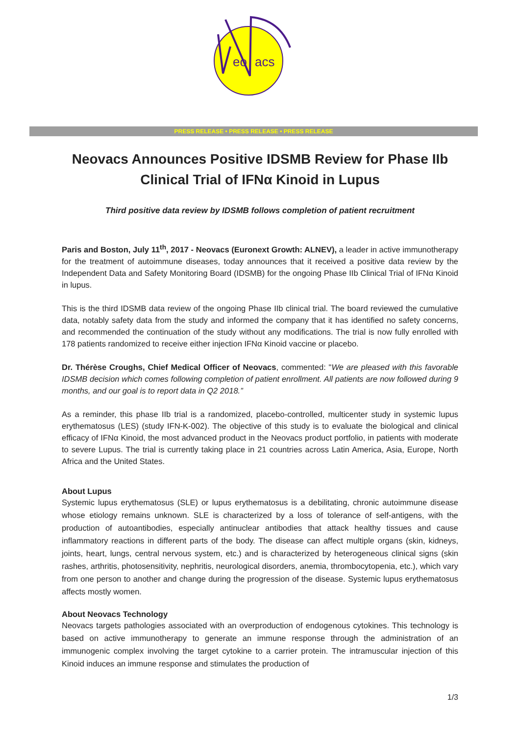eo
acs
PRESS RELEASE • PRESS RELEASE • PRESS RELEASE
Neovacs Announces Positive IDSMB Review for Phase IIb Clinical Trial of IFNα Kinoid in Lupus
Third positive data review by IDSMB follows completion of patient recruitment
Paris and Boston, July 11<sup>th</sup>, 2017 - Neovacs (Euronext Growth: ALNEV), a leader in active immunotherapy for the treatment of autoimmune diseases, today announces that it received a positive data review by the Independent Data and Safety Monitoring Board (IDSMB) for the ongoing Phase IIb Clinical Trial of IFNα Kinoid in lupus.
This is the third IDSMB data review of the ongoing Phase IIb clinical trial. The board reviewed the cumulative data, notably safety data from the study and informed the company that it has identified no safety concerns, and recommended the continuation of the study without any modifications. The trial is now fully enrolled with 178 patients randomized to receive either injection IFNα Kinoid vaccine or placebo.
Dr. Thérèse Croughs, Chief Medical Officer of Neovacs, commented: "We are pleased with this favorable IDSMB decision which comes following completion of patient enrollment. All patients are now followed during 9 months, and our goal is to report data in Q2 2018.”
As a reminder, this phase IIb trial is a randomized, placebo-controlled, multicenter study in systemic lupus erythematosus (LES) (study IFN-K-002). The objective of this study is to evaluate the biological and clinical efficacy of IFNα Kinoid, the most advanced product in the Neovacs product portfolio, in patients with moderate to severe Lupus. The trial is currently taking place in 21 countries across Latin America, Asia, Europe, North Africa and the United States.
About Lupus
Systemic lupus erythematosus (SLE) or lupus erythematosus is a debilitating, chronic autoimmune disease whose etiology remains unknown. SLE is characterized by a loss of tolerance of self-antigens, with the production of autoantibodies, especially antinuclear antibodies that attack healthy tissues and cause inflammatory reactions in different parts of the body. The disease can affect multiple organs (skin, kidneys, joints, heart, lungs, central nervous system, etc.) and is characterized by heterogeneous clinical signs (skin rashes, arthritis, photosensitivity, nephritis, neurological disorders, anemia, thrombocytopenia, etc.), which vary from one person to another and change during the progression of the disease. Systemic lupus erythematosus affects mostly women.
About Neovacs Technology
Neovacs targets pathologies associated with an overproduction of endogenous cytokines. This technology is based on active immunotherapy to generate an immune response through the administration of an immunogenic complex involving the target cytokine to a carrier protein. The intramuscular injection of this Kinoid induces an immune response and stimulates the production of
1/3